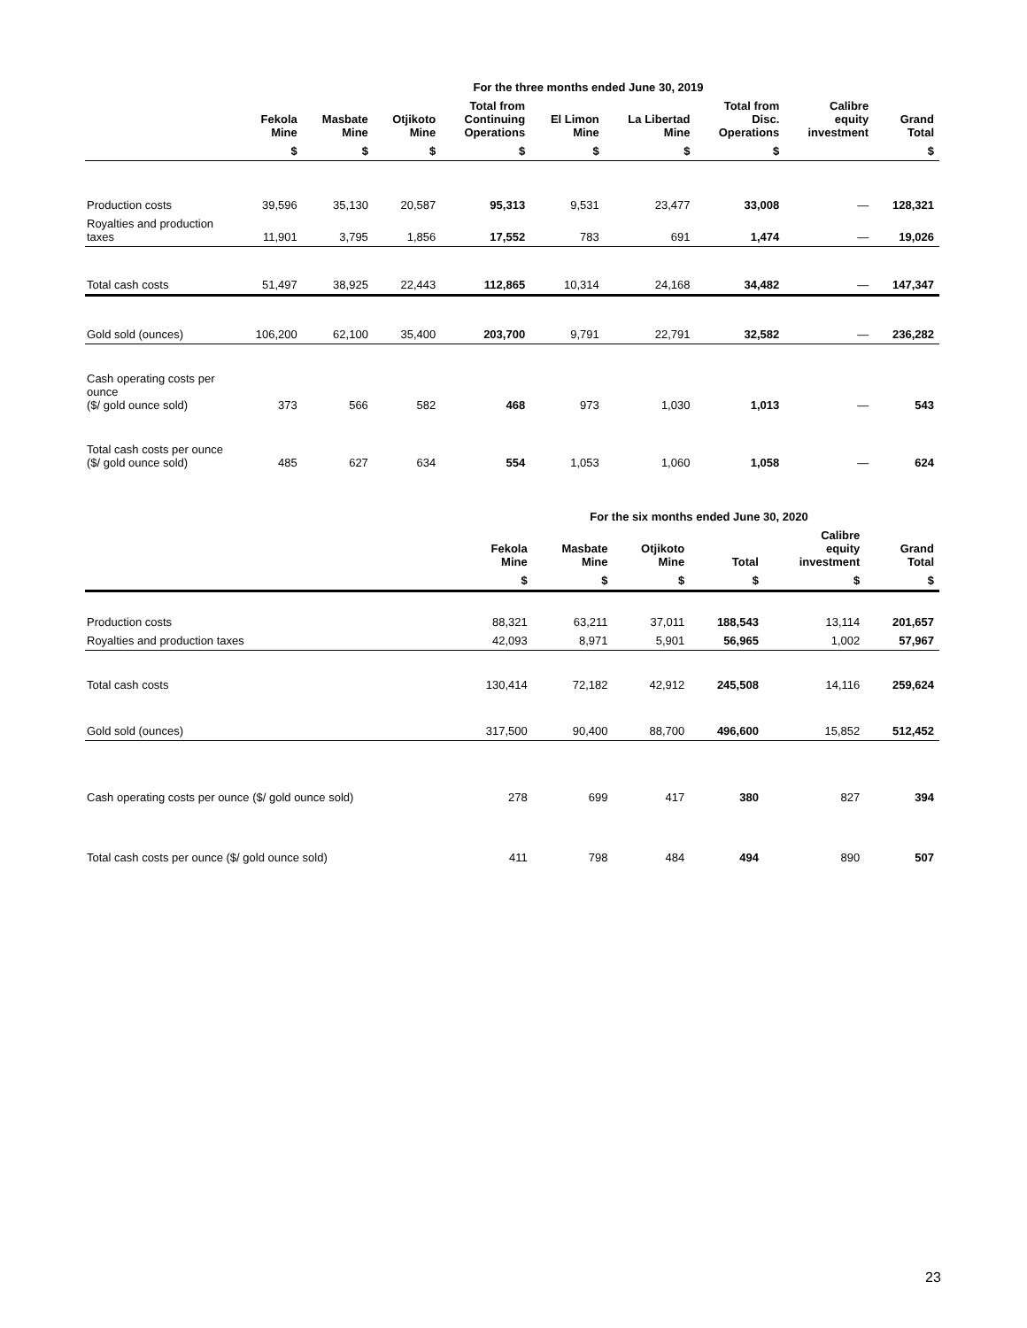| | For the three months ended June 30, 2019 | | | | | | | | |
| --- | --- | --- | --- | --- | --- | --- | --- | --- | --- |
| | Fekola Mine | Masbate Mine | Otjikoto Mine | Total from Continuing Operations | El Limon Mine | La Libertad Mine | Total from Disc. Operations | Calibre equity investment | Grand Total |
| | $ | $ | $ | $ | $ | $ | $ | | $ |
| Production costs | 39,596 | 35,130 | 20,587 | 95,313 | 9,531 | 23,477 | 33,008 | — | 128,321 |
| Royalties and production taxes | 11,901 | 3,795 | 1,856 | 17,552 | 783 | 691 | 1,474 | — | 19,026 |
| Total cash costs | 51,497 | 38,925 | 22,443 | 112,865 | 10,314 | 24,168 | 34,482 | — | 147,347 |
| Gold sold (ounces) | 106,200 | 62,100 | 35,400 | 203,700 | 9,791 | 22,791 | 32,582 | — | 236,282 |
| Cash operating costs per ounce ($/ gold ounce sold) | 373 | 566 | 582 | 468 | 973 | 1,030 | 1,013 | — | 543 |
| Total cash costs per ounce ($/ gold ounce sold) | 485 | 627 | 634 | 554 | 1,053 | 1,060 | 1,058 | — | 624 |
| | For the six months ended June 30, 2020 | | | | | |
| --- | --- | --- | --- | --- | --- | --- |
| | Fekola Mine | Masbate Mine | Otjikoto Mine | Total | Calibre equity investment | Grand Total |
| | $ | $ | $ | $ | $ | $ |
| Production costs | 88,321 | 63,211 | 37,011 | 188,543 | 13,114 | 201,657 |
| Royalties and production taxes | 42,093 | 8,971 | 5,901 | 56,965 | 1,002 | 57,967 |
| Total cash costs | 130,414 | 72,182 | 42,912 | 245,508 | 14,116 | 259,624 |
| Gold sold (ounces) | 317,500 | 90,400 | 88,700 | 496,600 | 15,852 | 512,452 |
| Cash operating costs per ounce ($/ gold ounce sold) | 278 | 699 | 417 | 380 | 827 | 394 |
| Total cash costs per ounce ($/ gold ounce sold) | 411 | 798 | 484 | 494 | 890 | 507 |
23